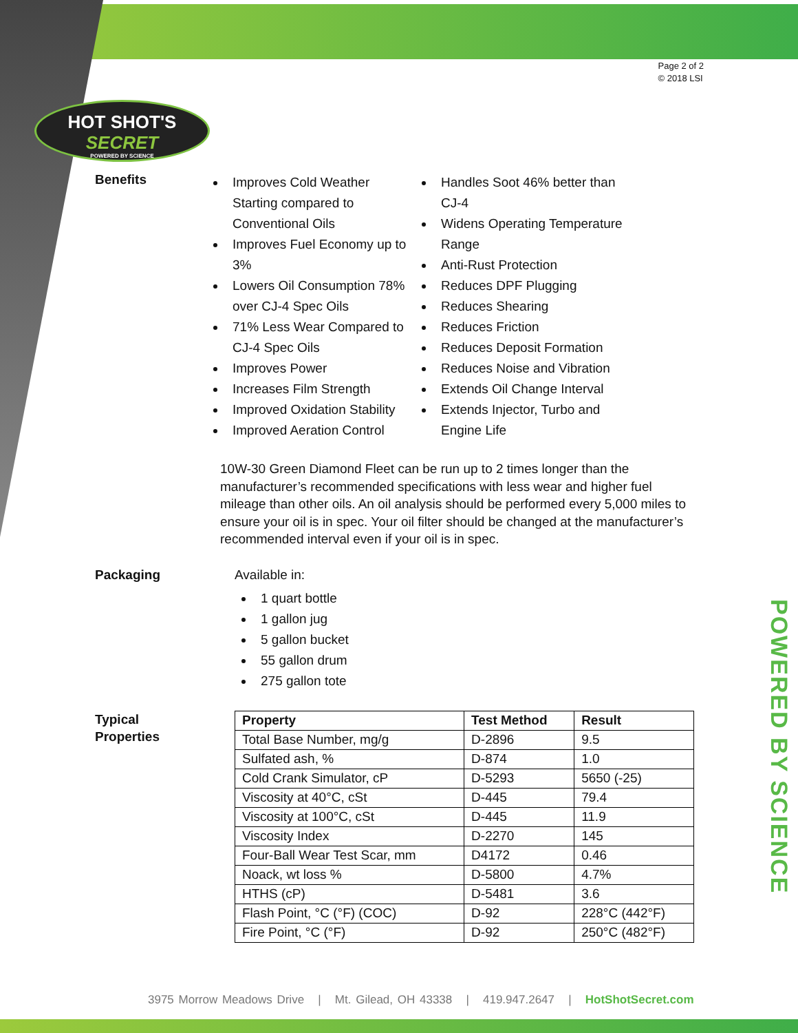Page 2 of 2
© 2018 LSI
HOT SHOT'S
SECRET
POWERED BY SCIENCE
Benefits
Improves Cold Weather Starting compared to Conventional Oils
Improves Fuel Economy up to 3%
Lowers Oil Consumption 78% over CJ-4 Spec Oils
71% Less Wear Compared to CJ-4 Spec Oils
Improves Power
Increases Film Strength
Improved Oxidation Stability
Improved Aeration Control
Handles Soot 46% better than CJ-4
Widens Operating Temperature Range
Anti-Rust Protection
Reduces DPF Plugging
Reduces Shearing
Reduces Friction
Reduces Deposit Formation
Reduces Noise and Vibration
Extends Oil Change Interval
Extends Injector, Turbo and Engine Life
10W-30 Green Diamond Fleet can be run up to 2 times longer than the manufacturer’s recommended specifications with less wear and higher fuel mileage than other oils. An oil analysis should be performed every 5,000 miles to ensure your oil is in spec. Your oil filter should be changed at the manufacturer’s recommended interval even if your oil is in spec.
Packaging Available in:
1 quart bottle
1 gallon jug
5 gallon bucket
55 gallon drum
275 gallon tote
Typical
Properties
| Property | Test Method | Result |
| --- | --- | --- |
| Total Base Number, mg/g | D-2896 | 9.5 |
| Sulfated ash, % | D-874 | 1.0 |
| Cold Crank Simulator, cP | D-5293 | 5650 (-25) |
| Viscosity at 40°C, cSt | D-445 | 79.4 |
| Viscosity at 100°C, cSt | D-445 | 11.9 |
| Viscosity Index | D-2270 | 145 |
| Four-Ball Wear Test Scar, mm | D4172 | 0.46 |
| Noack, wt loss % | D-5800 | 4.7% |
| HTHS (cP) | D-5481 | 3.6 |
| Flash Point, °C (°F) (COC) | D-92 | 228°C (442°F) |
| Fire Point, °C (°F) | D-92 | 250°C (482°F) |
POWERED BY SCIENCE
3975 Morrow Meadows Drive | Mt. Gilead, OH 43338 | 419.947.2647 | HotShotSecret.com